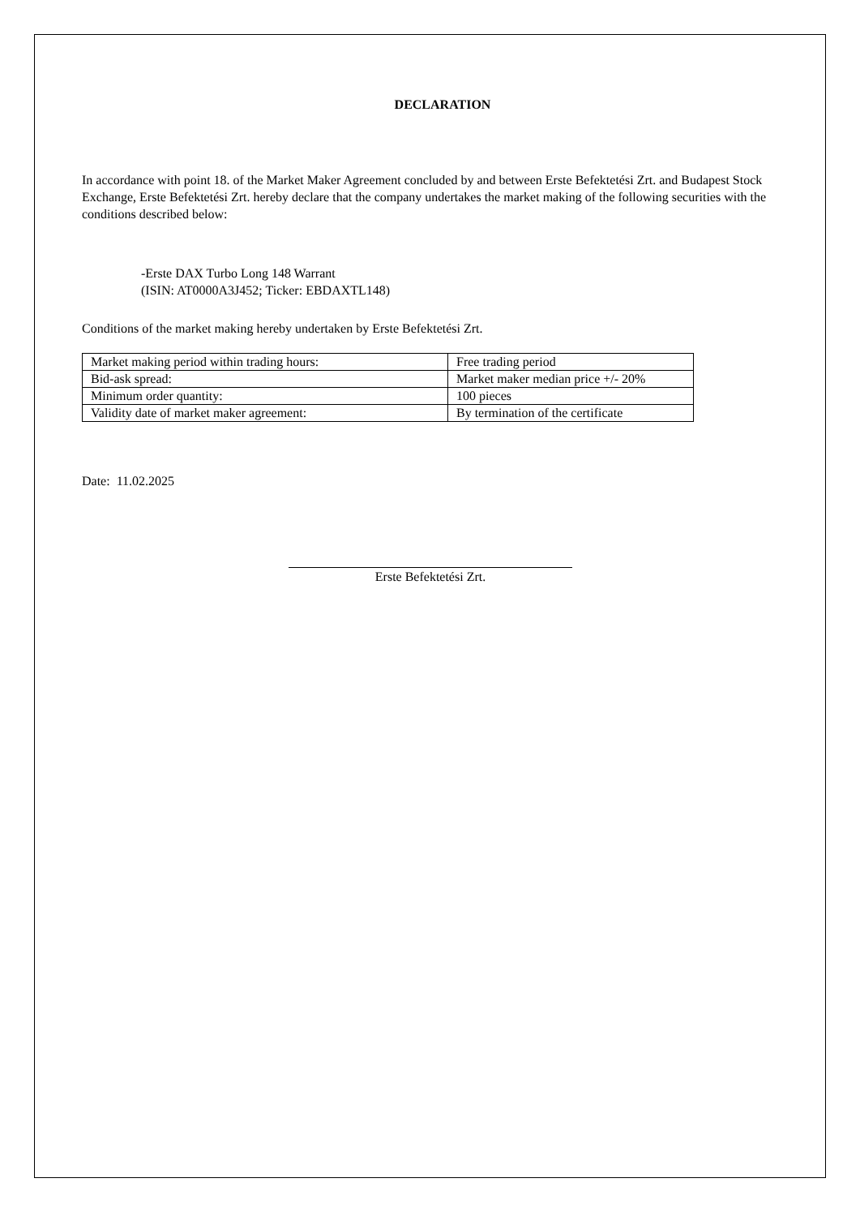DECLARATION
In accordance with point 18. of the Market Maker Agreement concluded by and between Erste Befektetési Zrt. and Budapest Stock Exchange, Erste Befektetési Zrt. hereby declare that the company undertakes the market making of the following securities with the conditions described below:
-Erste DAX Turbo Long 148 Warrant
(ISIN: AT0000A3J452; Ticker: EBDAXTL148)
Conditions of the market making hereby undertaken by Erste Befektetési Zrt.
| Market making period within trading hours: | Free trading period |
| Bid-ask spread: | Market maker median price +/- 20% |
| Minimum order quantity: | 100 pieces |
| Validity date of market maker agreement: | By termination of the certificate |
Date: 11.02.2025
Erste Befektetési Zrt.